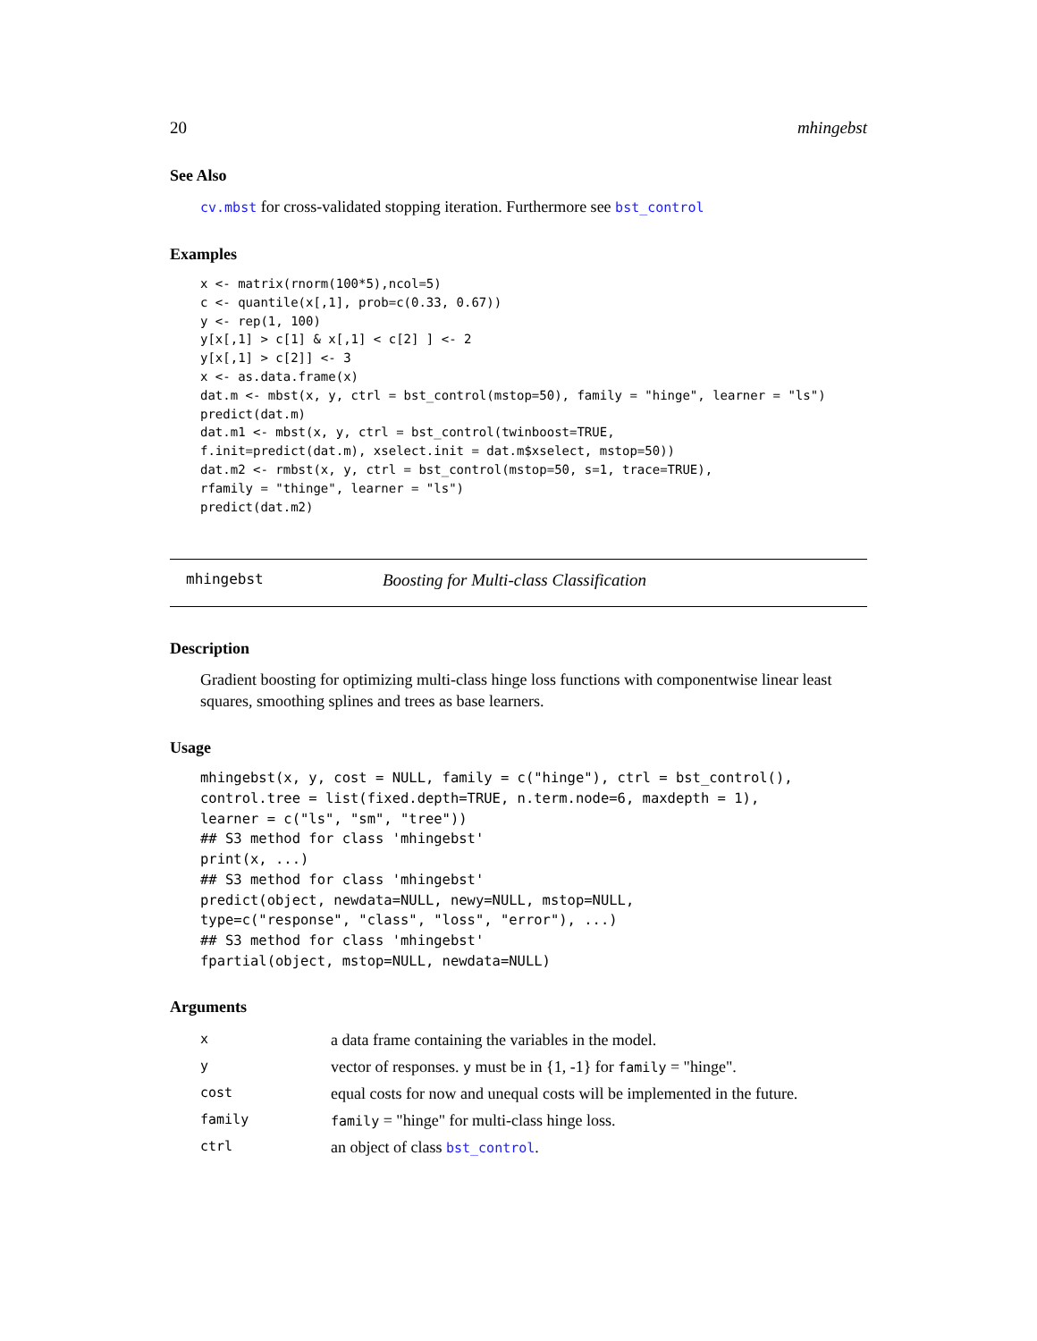20 mhingebst
See Also
cv.mbst for cross-validated stopping iteration. Furthermore see bst_control
Examples
x <- matrix(rnorm(100*5),ncol=5)
c <- quantile(x[,1], prob=c(0.33, 0.67))
y <- rep(1, 100)
y[x[,1] > c[1] & x[,1] < c[2] ] <- 2
y[x[,1] > c[2]] <- 3
x <- as.data.frame(x)
dat.m <- mbst(x, y, ctrl = bst_control(mstop=50), family = "hinge", learner = "ls")
predict(dat.m)
dat.m1 <- mbst(x, y, ctrl = bst_control(twinboost=TRUE,
f.init=predict(dat.m), xselect.init = dat.m$xselect, mstop=50))
dat.m2 <- rmbst(x, y, ctrl = bst_control(mstop=50, s=1, trace=TRUE),
rfamily = "thinge", learner = "ls")
predict(dat.m2)
mhingebst Boosting for Multi-class Classification
Description
Gradient boosting for optimizing multi-class hinge loss functions with componentwise linear least squares, smoothing splines and trees as base learners.
Usage
mhingebst(x, y, cost = NULL, family = c("hinge"), ctrl = bst_control(),
control.tree = list(fixed.depth=TRUE, n.term.node=6, maxdepth = 1),
learner = c("ls", "sm", "tree"))
## S3 method for class 'mhingebst'
print(x, ...)
## S3 method for class 'mhingebst'
predict(object, newdata=NULL, newy=NULL, mstop=NULL,
type=c("response", "class", "loss", "error"), ...)
## S3 method for class 'mhingebst'
fpartial(object, mstop=NULL, newdata=NULL)
Arguments
| x | a data frame containing the variables in the model. |
| y | vector of responses. y must be in {1, -1} for family = "hinge". |
| cost | equal costs for now and unequal costs will be implemented in the future. |
| family | family = "hinge" for multi-class hinge loss. |
| ctrl | an object of class bst_control . |